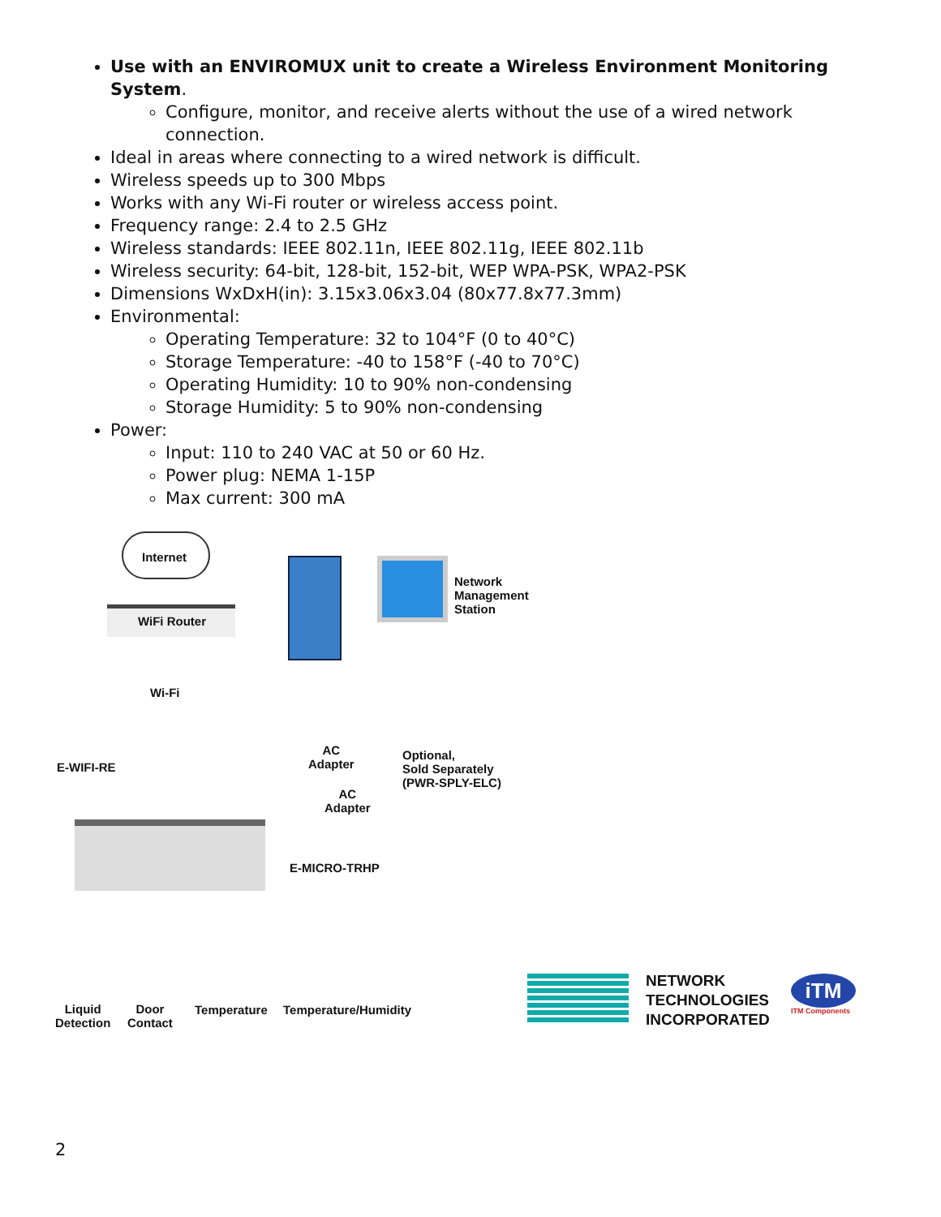Use with an ENVIROMUX unit to create a Wireless Environment Monitoring System.
Configure, monitor, and receive alerts without the use of a wired network connection.
Ideal in areas where connecting to a wired network is difficult.
Wireless speeds up to 300 Mbps
Works with any Wi-Fi router or wireless access point.
Frequency range: 2.4 to 2.5 GHz
Wireless standards: IEEE 802.11n, IEEE 802.11g, IEEE 802.11b
Wireless security: 64-bit, 128-bit, 152-bit, WEP WPA-PSK, WPA2-PSK
Dimensions WxDxH(in): 3.15x3.06x3.04 (80x77.8x77.3mm)
Environmental:
Operating Temperature: 32 to 104°F (0 to 40°C)
Storage Temperature: -40 to 158°F (-40 to 70°C)
Operating Humidity: 10 to 90% non-condensing
Storage Humidity: 5 to 90% non-condensing
Power:
Input: 110 to 240 VAC at 50 or 60 Hz.
Power plug: NEMA 1-15P
Max current: 300 mA
Internet
WiFi Router
Network
Management
Station
Wi-Fi
E-WIFI-RE
AC
Adapter
Optional,
Sold Separately
(PWR-SPLY-ELC)
AC
Adapter
E-MICRO-TRHP
Liquid
Detection
Door
Contact
Temperature Temperature/Humidity
NETWORK
TECHNOLOGIES
INCORPORATED
iTM
ITM Components
2